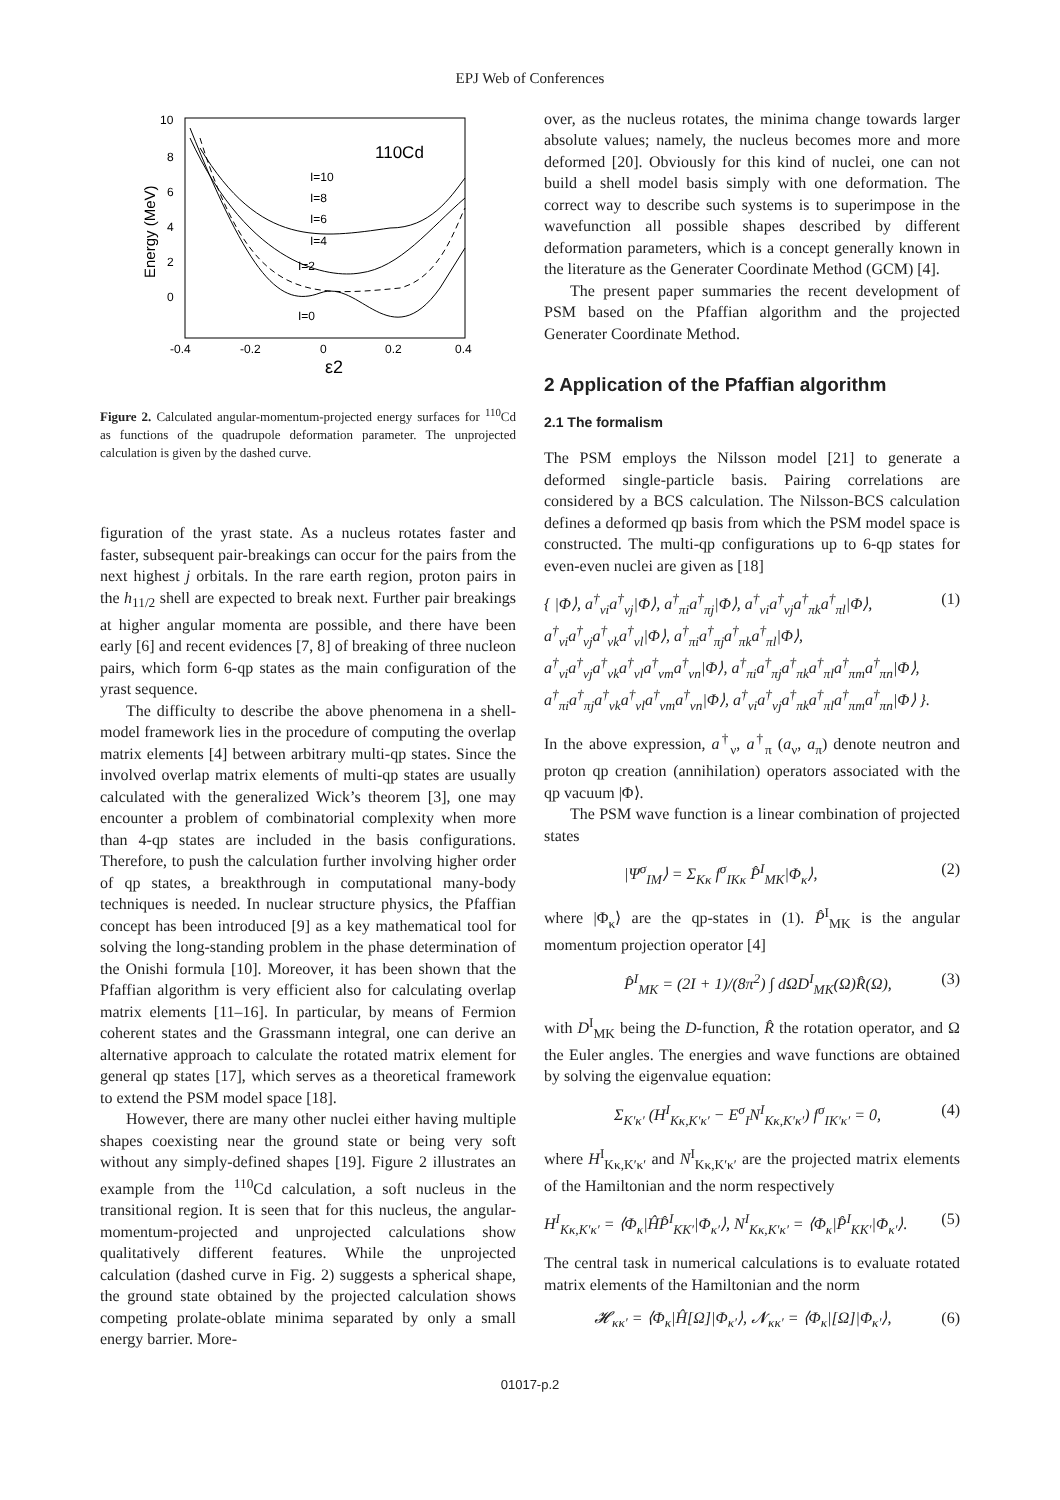EPJ Web of Conferences
10
8
6
4
2
0
-0.4
-0.2
0
0.2
0.4
ε2
Energy (MeV)
110Cd
I=10
I=8
I=6
I=4
I=2
I=0
Figure 2. Calculated angular-momentum-projected energy surfaces for <sup>110</sup>Cd as functions of the quadrupole deformation parameter. The unprojected calculation is given by the dashed curve.
figuration of the yrast state. As a nucleus rotates faster and faster, subsequent pair-breakings can occur for the pairs from the next highest j orbitals. In the rare earth region, proton pairs in the h<sub>11/2</sub> shell are expected to break next. Further pair breakings at higher angular momenta are possible, and there have been early [6] and recent evidences [7, 8] of breaking of three nucleon pairs, which form 6-qp states as the main configuration of the yrast sequence.
The difficulty to describe the above phenomena in a shell-model framework lies in the procedure of computing the overlap matrix elements [4] between arbitrary multi-qp states. Since the involved overlap matrix elements of multi-qp states are usually calculated with the generalized Wick’s theorem [3], one may encounter a problem of combinatorial complexity when more than 4-qp states are included in the basis configurations. Therefore, to push the calculation further involving higher order of qp states, a breakthrough in computational many-body techniques is needed. In nuclear structure physics, the Pfaffian concept has been introduced [9] as a key mathematical tool for solving the long-standing problem in the phase determination of the Onishi formula [10]. Moreover, it has been shown that the Pfaffian algorithm is very efficient also for calculating overlap matrix elements [11–16]. In particular, by means of Fermion coherent states and the Grassmann integral, one can derive an alternative approach to calculate the rotated matrix element for general qp states [17], which serves as a theoretical framework to extend the PSM model space [18].
However, there are many other nuclei either having multiple shapes coexisting near the ground state or being very soft without any simply-defined shapes [19]. Figure 2 illustrates an example from the <sup>110</sup>Cd calculation, a soft nucleus in the transitional region. It is seen that for this nucleus, the angular-momentum-projected and unprojected calculations show qualitatively different features. While the unprojected calculation (dashed curve in Fig. 2) suggests a spherical shape, the ground state obtained by the projected calculation shows competing prolate-oblate minima separated by only a small energy barrier. More-
over, as the nucleus rotates, the minima change towards larger absolute values; namely, the nucleus becomes more and more deformed [20]. Obviously for this kind of nuclei, one can not build a shell model basis simply with one deformation. The correct way to describe such systems is to superimpose in the wavefunction all possible shapes described by different deformation parameters, which is a concept generally known in the literature as the Generater Coordinate Method (GCM) [4].
The present paper summaries the recent development of PSM based on the Pfaffian algorithm and the projected Generater Coordinate Method.
2 Application of the Pfaffian algorithm
2.1 The formalism
The PSM employs the Nilsson model [21] to generate a deformed single-particle basis. Pairing correlations are considered by a BCS calculation. The Nilsson-BCS calculation defines a deformed qp basis from which the PSM model space is constructed. The multi-qp configurations up to 6-qp states for even-even nuclei are given as [18]
{ |Φ⟩, a<sup>†</sup><sub>νi</sub>a<sup>†</sup><sub>νj</sub>|Φ⟩, a<sup>†</sup><sub>πi</sub>a<sup>†</sup><sub>πj</sub>|Φ⟩, a<sup>†</sup><sub>νi</sub>a<sup>†</sup><sub>νj</sub>a<sup>†</sup><sub>πk</sub>a<sup>†</sup><sub>πl</sub>|Φ⟩,
a<sup>†</sup><sub>νi</sub>a<sup>†</sup><sub>νj</sub>a<sup>†</sup><sub>νk</sub>a<sup>†</sup><sub>νl</sub>|Φ⟩, a<sup>†</sup><sub>πi</sub>a<sup>†</sup><sub>πj</sub>a<sup>†</sup><sub>πk</sub>a<sup>†</sup><sub>πl</sub>|Φ⟩,
a<sup>†</sup><sub>νi</sub>a<sup>†</sup><sub>νj</sub>a<sup>†</sup><sub>νk</sub>a<sup>†</sup><sub>νl</sub>a<sup>†</sup><sub>νm</sub>a<sup>†</sup><sub>νn</sub>|Φ⟩, a<sup>†</sup><sub>πi</sub>a<sup>†</sup><sub>πj</sub>a<sup>†</sup><sub>πk</sub>a<sup>†</sup><sub>πl</sub>a<sup>†</sup><sub>πm</sub>a<sup>†</sup><sub>πn</sub>|Φ⟩,
a<sup>†</sup><sub>πi</sub>a<sup>†</sup><sub>πj</sub>a<sup>†</sup><sub>νk</sub>a<sup>†</sup><sub>νl</sub>a<sup>†</sup><sub>νm</sub>a<sup>†</sup><sub>νn</sub>|Φ⟩, a<sup>†</sup><sub>νi</sub>a<sup>†</sup><sub>νj</sub>a<sup>†</sup><sub>πk</sub>a<sup>†</sup><sub>πl</sub>a<sup>†</sup><sub>πm</sub>a<sup>†</sup><sub>πn</sub>|Φ⟩ }. (1)
In the above expression, a<sup>†</sup><sub>ν</sub>, a<sup>†</sup><sub>π</sub> (a<sub>ν</sub>, a<sub>π</sub>) denote neutron and proton qp creation (annihilation) operators associated with the qp vacuum |Φ⟩.
The PSM wave function is a linear combination of projected states
|Ψ<sup>σ</sup><sub>IM</sub>⟩ = Σ<sub>Kκ</sub> f<sup>σ</sup><sub>IKκ</sub> P̂<sup>I</sup><sub>MK</sub>|Φ<sub>κ</sub>⟩, (2)
where |Φ<sub>κ</sub>⟩ are the qp-states in (1). P̂<sup>I</sup><sub>MK</sub> is the angular momentum projection operator [4]
P̂<sup>I</sup><sub>MK</sub> = (2I + 1)/(8π<sup>2</sup>) ∫ dΩD<sup>I</sup><sub>MK</sub>(Ω)R̂(Ω), (3)
with D<sup>I</sup><sub>MK</sub> being the D-function, R̂ the rotation operator, and Ω the Euler angles. The energies and wave functions are obtained by solving the eigenvalue equation:
Σ<sub>K′κ′</sub> (H<sup>I</sup><sub>Kκ,K′κ′</sub> − E<sup>σ</sup><sub>I</sub>N<sup>I</sup><sub>Kκ,K′κ′</sub>) f<sup>σ</sup><sub>IK′κ′</sub> = 0, (4)
where H<sup>I</sup><sub>Kκ,K′κ′</sub> and N<sup>I</sup><sub>Kκ,K′κ′</sub> are the projected matrix elements of the Hamiltonian and the norm respectively
H<sup>I</sup><sub>Kκ,K′κ′</sub> = ⟨Φ<sub>κ</sub>|ĤP̂<sup>I</sup><sub>KK′</sub>|Φ<sub>κ′</sub>⟩, N<sup>I</sup><sub>Kκ,K′κ′</sub> = ⟨Φ<sub>κ</sub>|P̂<sup>I</sup><sub>KK′</sub>|Φ<sub>κ′</sub>⟩. (5)
The central task in numerical calculations is to evaluate rotated matrix elements of the Hamiltonian and the norm
𝓗<sub>κκ′</sub> = ⟨Φ<sub>κ</sub>|Ĥ[Ω]|Φ<sub>κ′</sub>⟩, 𝓝<sub>κκ′</sub> = ⟨Φ<sub>κ</sub>|[Ω]|Φ<sub>κ′</sub>⟩, (6)
01017-p.2